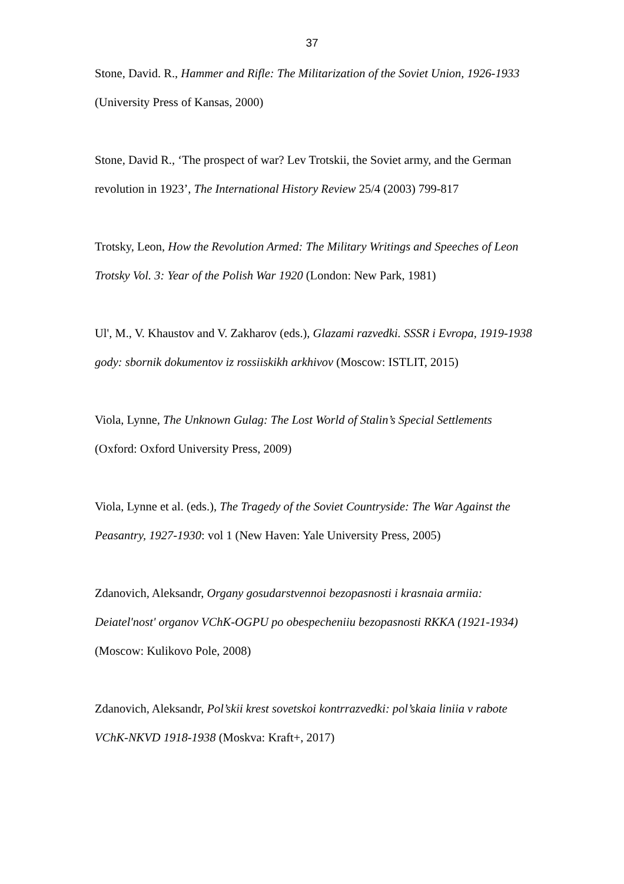37
Stone, David. R., Hammer and Rifle: The Militarization of the Soviet Union, 1926-1933 (University Press of Kansas, 2000)
Stone, David R., ‘The prospect of war? Lev Trotskii, the Soviet army, and the German revolution in 1923’, The International History Review 25/4 (2003) 799-817
Trotsky, Leon, How the Revolution Armed: The Military Writings and Speeches of Leon Trotsky Vol. 3: Year of the Polish War 1920 (London: New Park, 1981)
Ul', M., V. Khaustov and V. Zakharov (eds.), Glazami razvedki. SSSR i Evropa, 1919-1938 gody: sbornik dokumentov iz rossiiskikh arkhivov (Moscow: ISTLIT, 2015)
Viola, Lynne, The Unknown Gulag: The Lost World of Stalin’s Special Settlements (Oxford: Oxford University Press, 2009)
Viola, Lynne et al. (eds.), The Tragedy of the Soviet Countryside: The War Against the Peasantry, 1927-1930: vol 1 (New Haven: Yale University Press, 2005)
Zdanovich, Aleksandr, Organy gosudarstvennoi bezopasnosti i krasnaia armiia: Deiatel'nost' organov VChK-OGPU po obespecheniiu bezopasnosti RKKA (1921-1934) (Moscow: Kulikovo Pole, 2008)
Zdanovich, Aleksandr, Pol’skii krest sovetskoi kontrrazvedki: pol’skaia liniia v rabote VChK-NKVD 1918-1938 (Moskva: Kraft+, 2017)